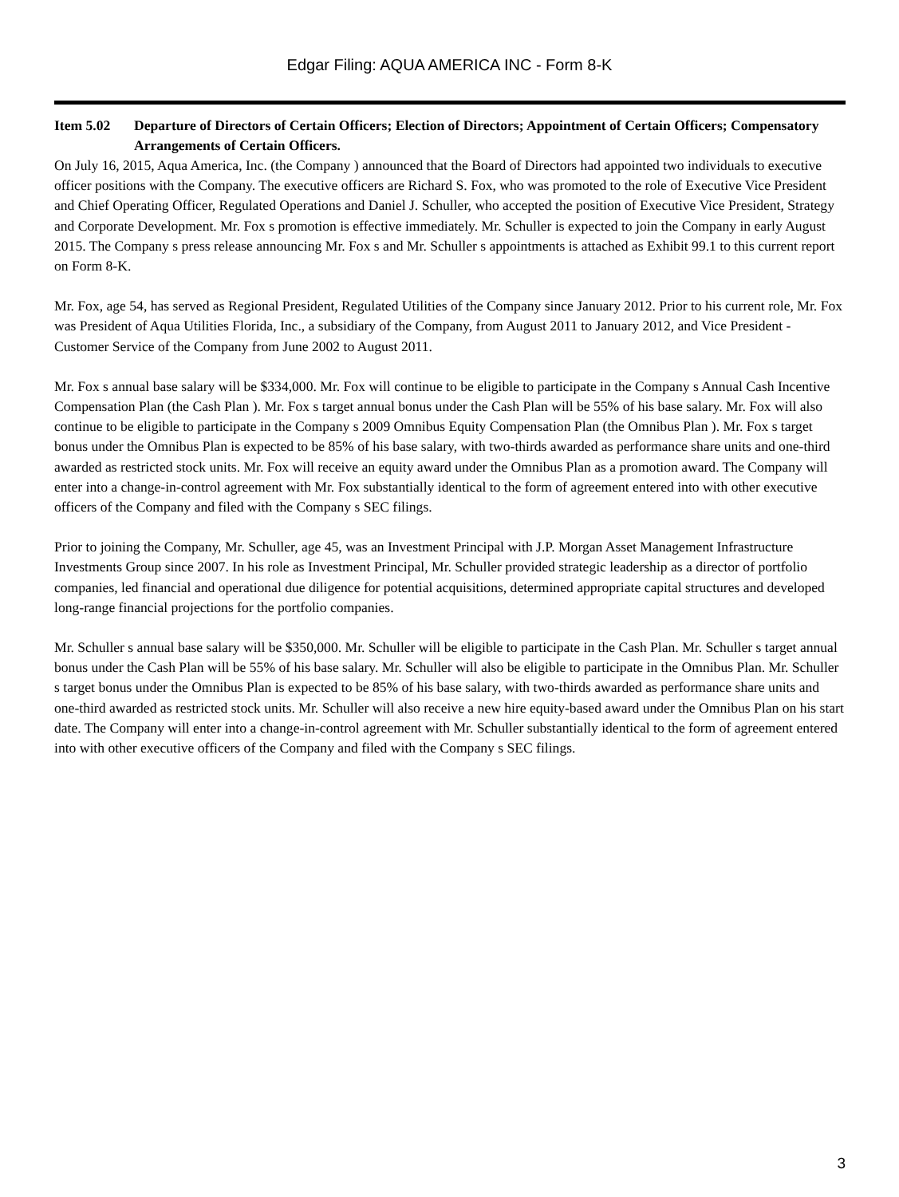Edgar Filing: AQUA AMERICA INC - Form 8-K
Item 5.02 Departure of Directors of Certain Officers; Election of Directors; Appointment of Certain Officers; Compensatory Arrangements of Certain Officers.
On July 16, 2015, Aqua America, Inc. (the Company ) announced that the Board of Directors had appointed two individuals to executive officer positions with the Company. The executive officers are Richard S. Fox, who was promoted to the role of Executive Vice President and Chief Operating Officer, Regulated Operations and Daniel J. Schuller, who accepted the position of Executive Vice President, Strategy and Corporate Development. Mr. Fox s promotion is effective immediately. Mr. Schuller is expected to join the Company in early August 2015. The Company s press release announcing Mr. Fox s and Mr. Schuller s appointments is attached as Exhibit 99.1 to this current report on Form 8-K.
Mr. Fox, age 54, has served as Regional President, Regulated Utilities of the Company since January 2012. Prior to his current role, Mr. Fox was President of Aqua Utilities Florida, Inc., a subsidiary of the Company, from August 2011 to January 2012, and Vice President - Customer Service of the Company from June 2002 to August 2011.
Mr. Fox s annual base salary will be $334,000. Mr. Fox will continue to be eligible to participate in the Company s Annual Cash Incentive Compensation Plan (the Cash Plan ). Mr. Fox s target annual bonus under the Cash Plan will be 55% of his base salary. Mr. Fox will also continue to be eligible to participate in the Company s 2009 Omnibus Equity Compensation Plan (the Omnibus Plan ). Mr. Fox s target bonus under the Omnibus Plan is expected to be 85% of his base salary, with two-thirds awarded as performance share units and one-third awarded as restricted stock units. Mr. Fox will receive an equity award under the Omnibus Plan as a promotion award. The Company will enter into a change-in-control agreement with Mr. Fox substantially identical to the form of agreement entered into with other executive officers of the Company and filed with the Company s SEC filings.
Prior to joining the Company, Mr. Schuller, age 45, was an Investment Principal with J.P. Morgan Asset Management Infrastructure Investments Group since 2007. In his role as Investment Principal, Mr. Schuller provided strategic leadership as a director of portfolio companies, led financial and operational due diligence for potential acquisitions, determined appropriate capital structures and developed long-range financial projections for the portfolio companies.
Mr. Schuller s annual base salary will be $350,000. Mr. Schuller will be eligible to participate in the Cash Plan. Mr. Schuller s target annual bonus under the Cash Plan will be 55% of his base salary. Mr. Schuller will also be eligible to participate in the Omnibus Plan. Mr. Schuller s target bonus under the Omnibus Plan is expected to be 85% of his base salary, with two-thirds awarded as performance share units and one-third awarded as restricted stock units. Mr. Schuller will also receive a new hire equity-based award under the Omnibus Plan on his start date. The Company will enter into a change-in-control agreement with Mr. Schuller substantially identical to the form of agreement entered into with other executive officers of the Company and filed with the Company s SEC filings.
3